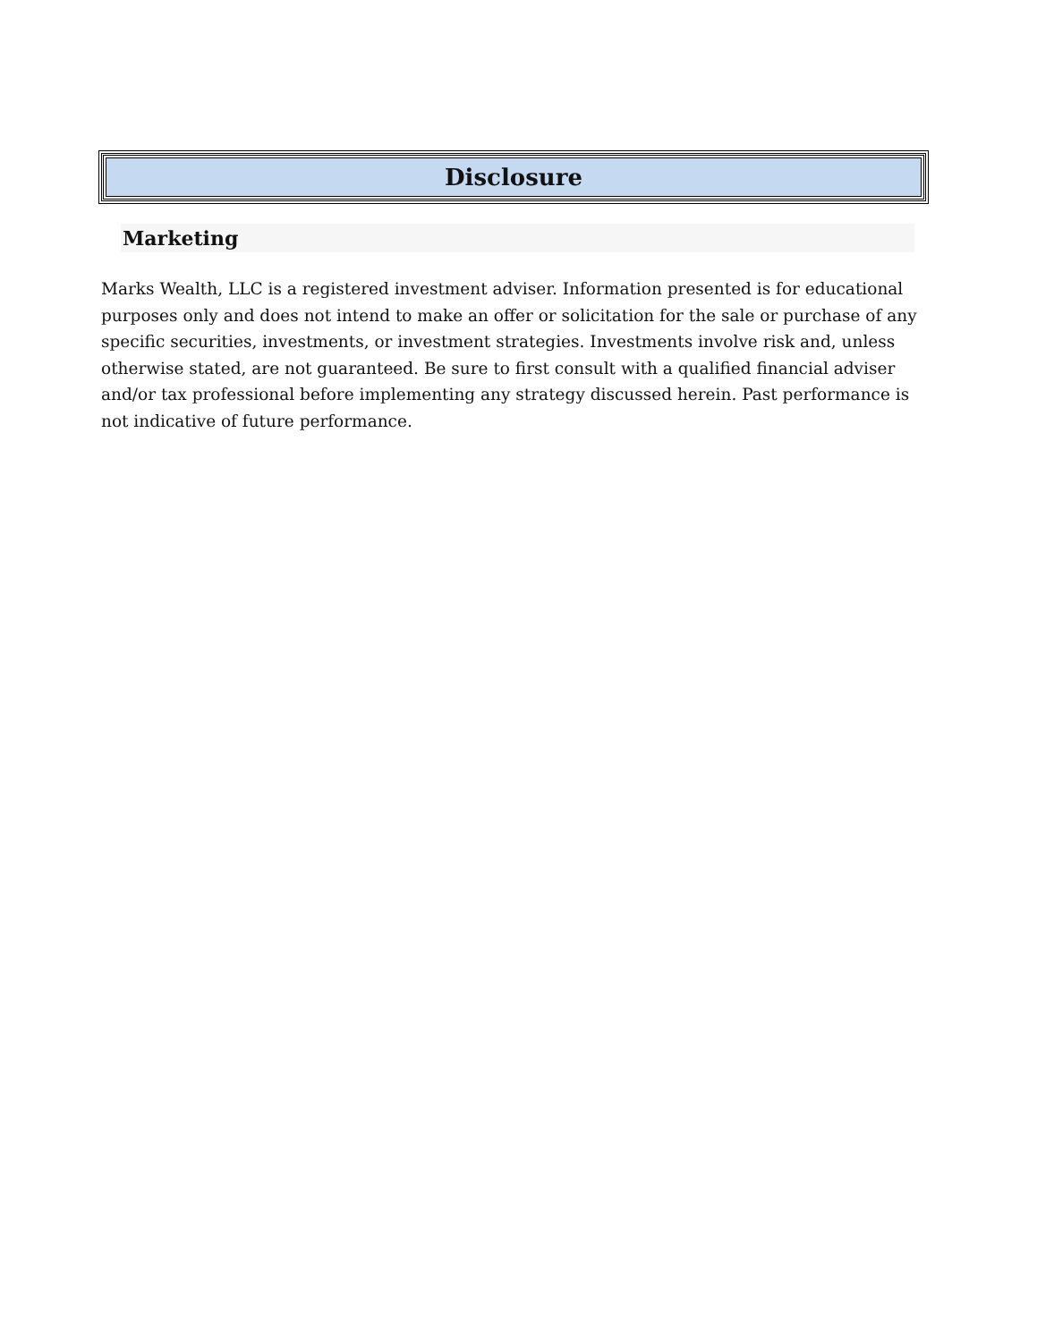Disclosure
Marketing
Marks Wealth, LLC is a registered investment adviser. Information presented is for educational purposes only and does not intend to make an offer or solicitation for the sale or purchase of any specific securities, investments, or investment strategies. Investments involve risk and, unless otherwise stated, are not guaranteed. Be sure to first consult with a qualified financial adviser and/or tax professional before implementing any strategy discussed herein. Past performance is not indicative of future performance.